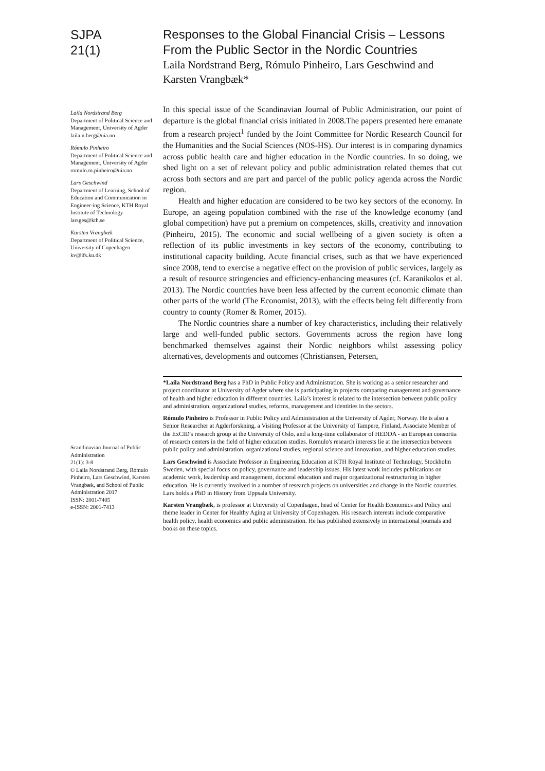SJPA
21(1)
Laila Nordstrand Berg
Department of Political Science and Management, University of Agder
laila.n.berg@uia.no
Rómulo Pinheiro
Department of Political Science and Management, University of Agder
romulo.m.pinheiro@uia.no
Lars Geschwind
Department of Learning, School of Education and Communication in Engineer-ing Science, KTH Royal Institute of Technology
larsges@kth.se
Karsten Vrangbæk
Department of Political Science, University of Copenhagen
kv@ifs.ku.dk
Scandinavian Journal of Public Administration
21(1): 3-8
© Laila Nordstrand Berg, Rómulo Pinheiro, Lars Geschwind, Karsten Vrangbæk, and School of Public Administration 2017
ISSN: 2001-7405
e-ISSN: 2001-7413
Responses to the Global Financial Crisis – Lessons From the Public Sector in the Nordic Countries
Laila Nordstrand Berg, Rómulo Pinheiro, Lars Geschwind and Karsten Vrangbæk*
In this special issue of the Scandinavian Journal of Public Administration, our point of departure is the global financial crisis initiated in 2008.The papers presented here emanate from a research project<sup>1</sup> funded by the Joint Committee for Nordic Research Council for the Humanities and the Social Sciences (NOS-HS). Our interest is in comparing dynamics across public health care and higher education in the Nordic countries. In so doing, we shed light on a set of relevant policy and public administration related themes that cut across both sectors and are part and parcel of the public policy agenda across the Nordic region.
Health and higher education are considered to be two key sectors of the economy. In Europe, an ageing population combined with the rise of the knowledge economy (and global competition) have put a premium on competences, skills, creativity and innovation (Pinheiro, 2015). The economic and social wellbeing of a given society is often a reflection of its public investments in key sectors of the economy, contributing to institutional capacity building. Acute financial crises, such as that we have experienced since 2008, tend to exercise a negative effect on the provision of public services, largely as a result of resource stringencies and efficiency-enhancing measures (cf. Karanikolos et al. 2013). The Nordic countries have been less affected by the current economic climate than other parts of the world (The Economist, 2013), with the effects being felt differently from country to county (Romer & Romer, 2015).
The Nordic countries share a number of key characteristics, including their relatively large and well-funded public sectors. Governments across the region have long benchmarked themselves against their Nordic neighbors whilst assessing policy alternatives, developments and outcomes (Christiansen, Petersen,
*Laila Nordstrand Berg has a PhD in Public Policy and Administration. She is working as a senior researcher and project coordinator at University of Agder where she is participating in projects comparing management and governance of health and higher education in different countries. Laila’s interest is related to the intersection between public policy and administration, organizational studies, reforms, management and identities in the sectors.
Rómulo Pinheiro is Professor in Public Policy and Administration at the University of Agder, Norway. He is also a Senior Researcher at Agderforskning, a Visiting Professor at the University of Tampere, Finland, Associate Member of the ExCID's research group at the University of Oslo, and a long-time collaborator of HEDDA - an European consortia of research centers in the field of higher education studies. Romulo's research interests lie at the intersection between public policy and administration, organizational studies, regional science and innovation, and higher education studies.
Lars Geschwind is Associate Professor in Engineering Education at KTH Royal Institute of Technology, Stockholm Sweden, with special focus on policy, governance and leadership issues. His latest work includes publications on academic work, leadership and management, doctoral education and major organizational restructuring in higher education. He is currently involved in a number of research projects on universities and change in the Nordic countries. Lars holds a PhD in History from Uppsala University.
Karsten Vrangbæk, is professor at University of Copenhagen, head of Center for Health Economics and Policy and theme leader in Center for Healthy Aging at University of Copenhagen. His research interests include comparative health policy, health economics and public administration. He has published extensively in international journals and books on these topics.